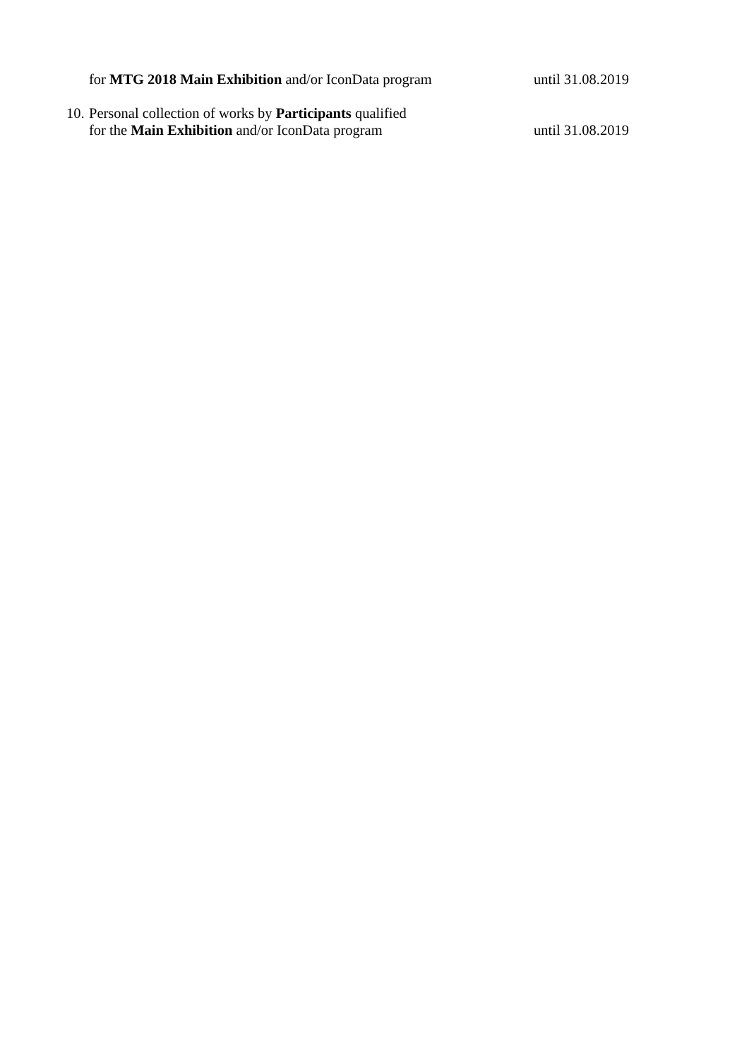for MTG 2018 Main Exhibition and/or IconData program
until 31.08.2019
10.
Personal collection of works by Participants qualified
for the Main Exhibition and/or IconData program until 31.08.2019